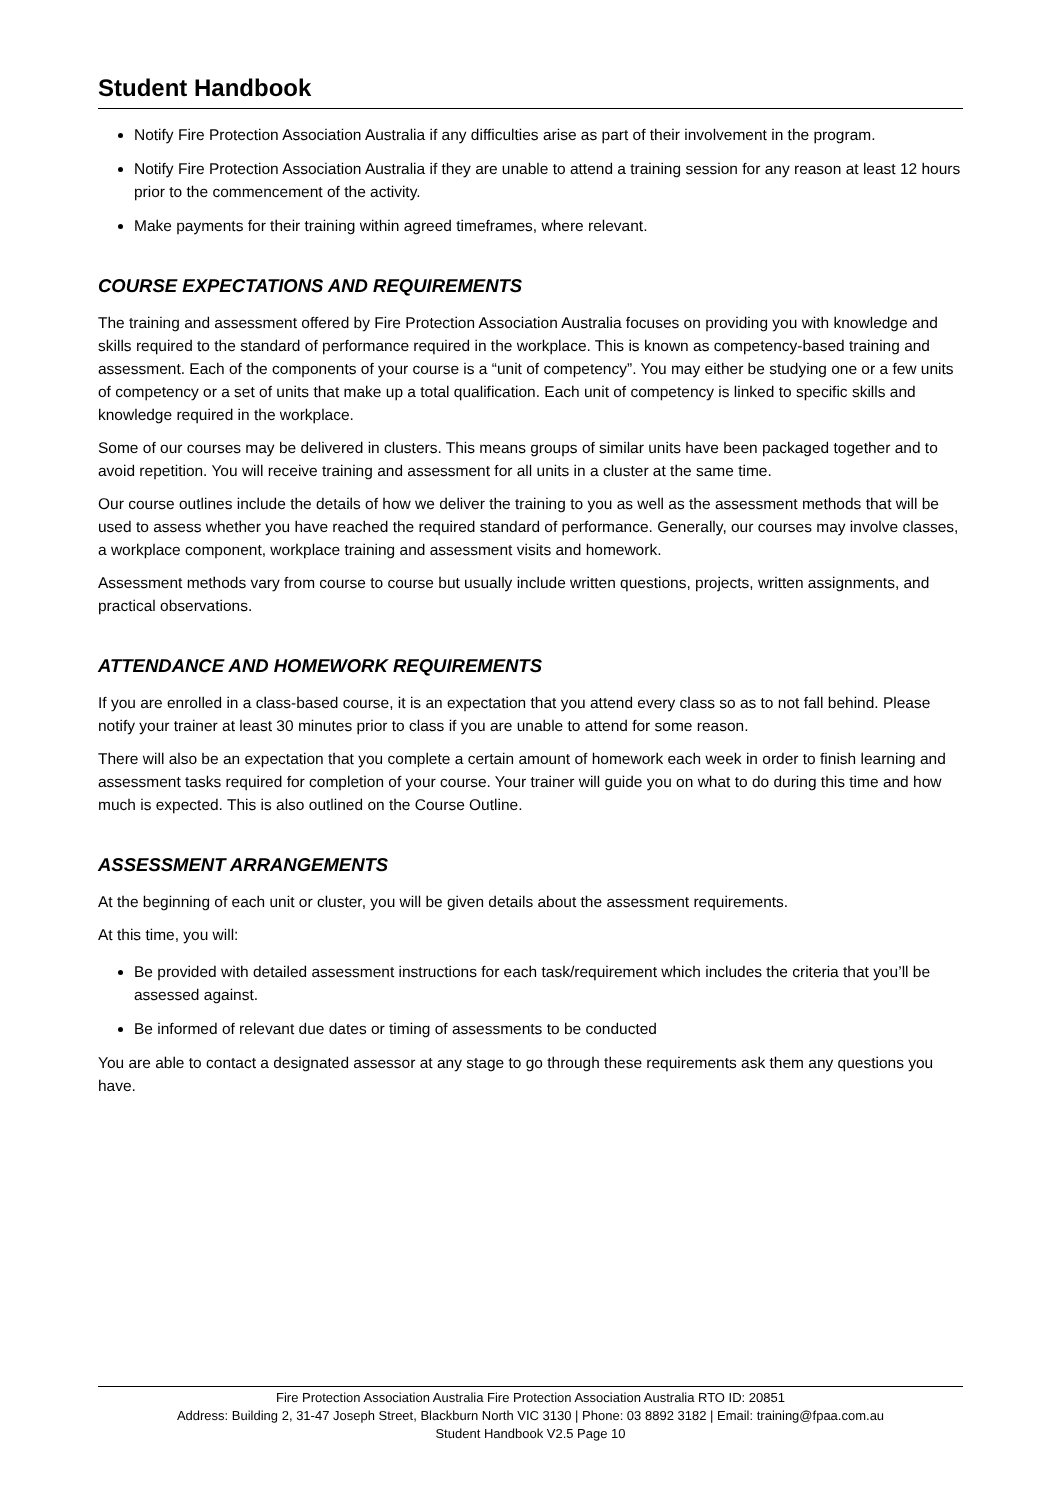Student Handbook
Notify Fire Protection Association Australia if any difficulties arise as part of their involvement in the program.
Notify Fire Protection Association Australia if they are unable to attend a training session for any reason at least 12 hours prior to the commencement of the activity.
Make payments for their training within agreed timeframes, where relevant.
COURSE EXPECTATIONS AND REQUIREMENTS
The training and assessment offered by Fire Protection Association Australia focuses on providing you with knowledge and skills required to the standard of performance required in the workplace. This is known as competency-based training and assessment. Each of the components of your course is a “unit of competency”. You may either be studying one or a few units of competency or a set of units that make up a total qualification. Each unit of competency is linked to specific skills and knowledge required in the workplace.
Some of our courses may be delivered in clusters. This means groups of similar units have been packaged together and to avoid repetition. You will receive training and assessment for all units in a cluster at the same time.
Our course outlines include the details of how we deliver the training to you as well as the assessment methods that will be used to assess whether you have reached the required standard of performance. Generally, our courses may involve classes, a workplace component, workplace training and assessment visits and homework.
Assessment methods vary from course to course but usually include written questions, projects, written assignments, and practical observations.
ATTENDANCE AND HOMEWORK REQUIREMENTS
If you are enrolled in a class-based course, it is an expectation that you attend every class so as to not fall behind. Please notify your trainer at least 30 minutes prior to class if you are unable to attend for some reason.
There will also be an expectation that you complete a certain amount of homework each week in order to finish learning and assessment tasks required for completion of your course. Your trainer will guide you on what to do during this time and how much is expected. This is also outlined on the Course Outline.
ASSESSMENT ARRANGEMENTS
At the beginning of each unit or cluster, you will be given details about the assessment requirements.
At this time, you will:
Be provided with detailed assessment instructions for each task/requirement which includes the criteria that you’ll be assessed against.
Be informed of relevant due dates or timing of assessments to be conducted
You are able to contact a designated assessor at any stage to go through these requirements ask them any questions you have.
Fire Protection Association Australia Fire Protection Association Australia RTO ID: 20851
Address: Building 2, 31-47 Joseph Street, Blackburn North VIC 3130 | Phone: 03 8892 3182 | Email: training@fpaa.com.au
Student Handbook V2.5 Page 10